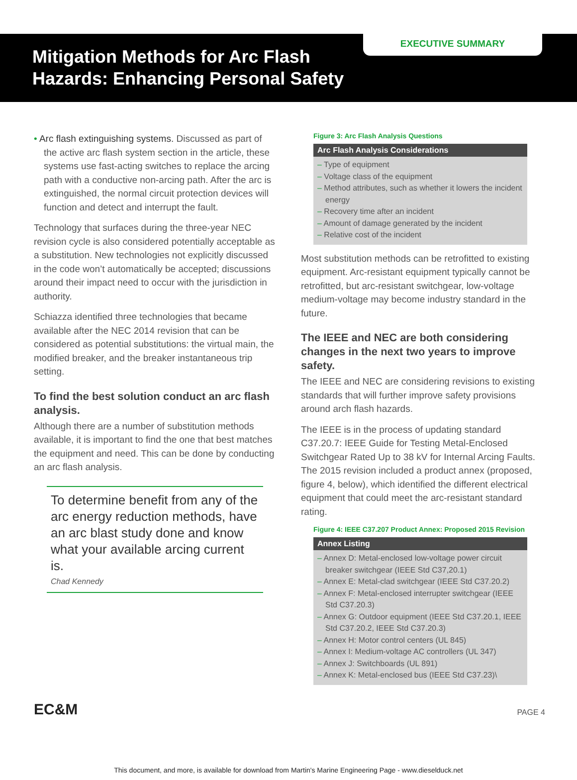EXECUTIVE SUMMARY
Mitigation Methods for Arc Flash Hazards: Enhancing Personal Safety
• Arc flash extinguishing systems. Discussed as part of the active arc flash system section in the article, these systems use fast-acting switches to replace the arcing path with a conductive non-arcing path. After the arc is extinguished, the normal circuit protection devices will function and detect and interrupt the fault.
Technology that surfaces during the three-year NEC revision cycle is also considered potentially acceptable as a substitution. New technologies not explicitly discussed in the code won’t automatically be accepted; discussions around their impact need to occur with the jurisdiction in authority.
Schiazza identified three technologies that became available after the NEC 2014 revision that can be considered as potential substitutions: the virtual main, the modified breaker, and the breaker instantaneous trip setting.
To find the best solution conduct an arc flash analysis.
Although there are a number of substitution methods available, it is important to find the one that best matches the equipment and need. This can be done by conducting an arc flash analysis.
To determine benefit from any of the arc energy reduction methods, have an arc blast study done and know what your available arcing current is.
Chad Kennedy
Figure 3: Arc Flash Analysis Questions
Arc Flash Analysis Considerations
– Type of equipment
– Voltage class of the equipment
– Method attributes, such as whether it lowers the incident energy
– Recovery time after an incident
– Amount of damage generated by the incident
– Relative cost of the incident
Most substitution methods can be retrofitted to existing equipment. Arc-resistant equipment typically cannot be retrofitted, but arc-resistant switchgear, low-voltage medium-voltage may become industry standard in the future.
The IEEE and NEC are both considering changes in the next two years to improve safety.
The IEEE and NEC are considering revisions to existing standards that will further improve safety provisions around arch flash hazards.
The IEEE is in the process of updating standard C37.20.7: IEEE Guide for Testing Metal-Enclosed Switchgear Rated Up to 38 kV for Internal Arcing Faults. The 2015 revision included a product annex (proposed, figure 4, below), which identified the different electrical equipment that could meet the arc-resistant standard rating.
Figure 4: IEEE C37.207 Product Annex: Proposed 2015 Revision
Annex Listing
– Annex D: Metal-enclosed low-voltage power circuit breaker switchgear (IEEE Std C37,20.1)
– Annex E: Metal-clad switchgear (IEEE Std C37.20.2)
– Annex F: Metal-enclosed interrupter switchgear (IEEE Std C37.20.3)
– Annex G: Outdoor equipment (IEEE Std C37.20.1, IEEE Std C37.20.2, IEEE Std C37.20.3)
– Annex H: Motor control centers (UL 845)
– Annex I: Medium-voltage AC controllers (UL 347)
– Annex J: Switchboards (UL 891)
– Annex K: Metal-enclosed bus (IEEE Std C37.23)\
EC&M PAGE 4
This document, and more, is available for download from Martin's Marine Engineering Page - www.dieselduck.net